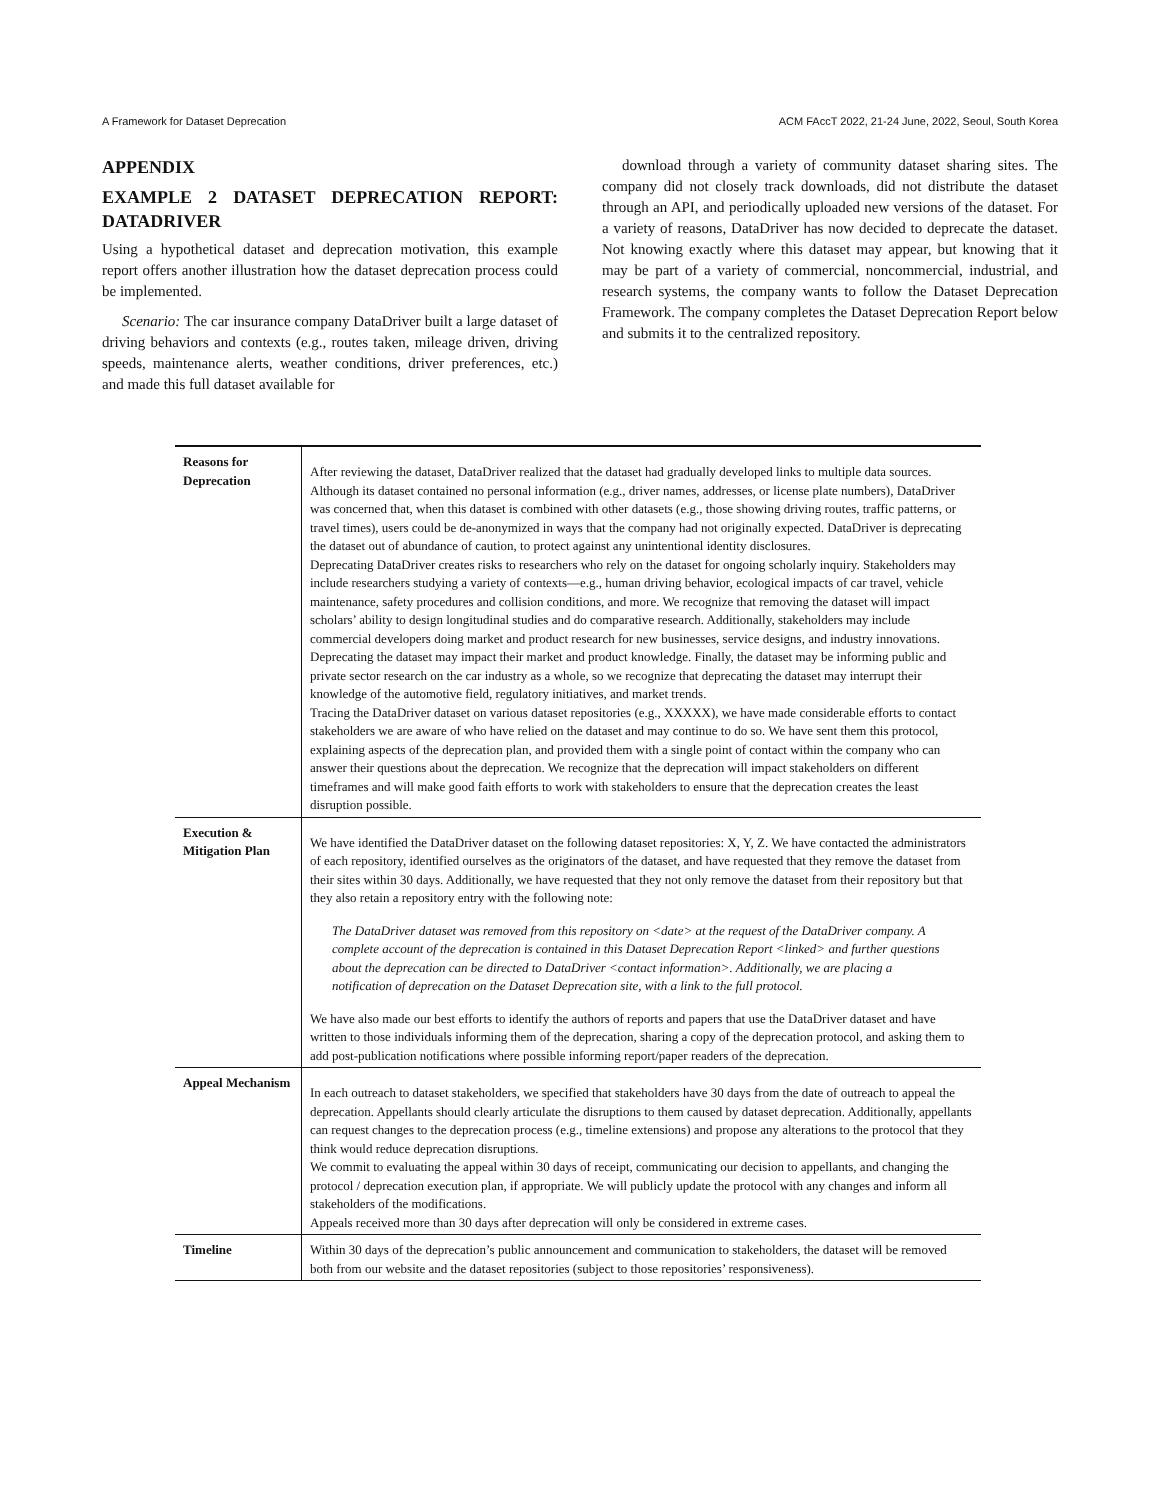A Framework for Dataset Deprecation ACM FAccT 2022, 21-24 June, 2022, Seoul, South Korea
APPENDIX
EXAMPLE 2 DATASET DEPRECATION REPORT: DATADRIVER
Using a hypothetical dataset and deprecation motivation, this example report offers another illustration how the dataset deprecation process could be implemented.
Scenario: The car insurance company DataDriver built a large dataset of driving behaviors and contexts (e.g., routes taken, mileage driven, driving speeds, maintenance alerts, weather conditions, driver preferences, etc.) and made this full dataset available for
download through a variety of community dataset sharing sites. The company did not closely track downloads, did not distribute the dataset through an API, and periodically uploaded new versions of the dataset. For a variety of reasons, DataDriver has now decided to deprecate the dataset. Not knowing exactly where this dataset may appear, but knowing that it may be part of a variety of commercial, noncommercial, industrial, and research systems, the company wants to follow the Dataset Deprecation Framework. The company completes the Dataset Deprecation Report below and submits it to the centralized repository.
| Reasons for Deprecation | After reviewing the dataset, DataDriver realized that the dataset had gradually developed links to multiple data sources. Although its dataset contained no personal information (e.g., driver names, addresses, or license plate numbers), DataDriver was concerned that, when this dataset is combined with other datasets (e.g., those showing driving routes, traffic patterns, or travel times), users could be de-anonymized in ways that the company had not originally expected. DataDriver is deprecating the dataset out of abundance of caution, to protect against any unintentional identity disclosures. Deprecating DataDriver creates risks to researchers who rely on the dataset for ongoing scholarly inquiry. Stakeholders may include researchers studying a variety of contexts—e.g., human driving behavior, ecological impacts of car travel, vehicle maintenance, safety procedures and collision conditions, and more. We recognize that removing the dataset will impact scholars’ ability to design longitudinal studies and do comparative research. Additionally, stakeholders may include commercial developers doing market and product research for new businesses, service designs, and industry innovations. Deprecating the dataset may impact their market and product knowledge. Finally, the dataset may be informing public and private sector research on the car industry as a whole, so we recognize that deprecating the dataset may interrupt their knowledge of the automotive field, regulatory initiatives, and market trends. Tracing the DataDriver dataset on various dataset repositories (e.g., XXXXX), we have made considerable efforts to contact stakeholders we are aware of who have relied on the dataset and may continue to do so. We have sent them this protocol, explaining aspects of the deprecation plan, and provided them with a single point of contact within the company who can answer their questions about the deprecation. We recognize that the deprecation will impact stakeholders on different timeframes and will make good faith efforts to work with stakeholders to ensure that the deprecation creates the least disruption possible. |
| Execution & Mitigation Plan | We have identified the DataDriver dataset on the following dataset repositories: X, Y, Z. We have contacted the administrators of each repository, identified ourselves as the originators of the dataset, and have requested that they remove the dataset from their sites within 30 days. Additionally, we have requested that they not only remove the dataset from their repository but that they also retain a repository entry with the following note: The DataDriver dataset was removed from this repository on <date> at the request of the DataDriver company. A complete account of the deprecation is contained in this Dataset Deprecation Report <linked> and further questions about the deprecation can be directed to DataDriver <contact information>. Additionally, we are placing a notification of deprecation on the Dataset Deprecation site, with a link to the full protocol. We have also made our best efforts to identify the authors of reports and papers that use the DataDriver dataset and have written to those individuals informing them of the deprecation, sharing a copy of the deprecation protocol, and asking them to add post-publication notifications where possible informing report/paper readers of the deprecation. |
| Appeal Mechanism | In each outreach to dataset stakeholders, we specified that stakeholders have 30 days from the date of outreach to appeal the deprecation. Appellants should clearly articulate the disruptions to them caused by dataset deprecation. Additionally, appellants can request changes to the deprecation process (e.g., timeline extensions) and propose any alterations to the protocol that they think would reduce deprecation disruptions. We commit to evaluating the appeal within 30 days of receipt, communicating our decision to appellants, and changing the protocol / deprecation execution plan, if appropriate. We will publicly update the protocol with any changes and inform all stakeholders of the modifications. Appeals received more than 30 days after deprecation will only be considered in extreme cases. |
| Timeline | Within 30 days of the deprecation’s public announcement and communication to stakeholders, the dataset will be removed both from our website and the dataset repositories (subject to those repositories’ responsiveness). |